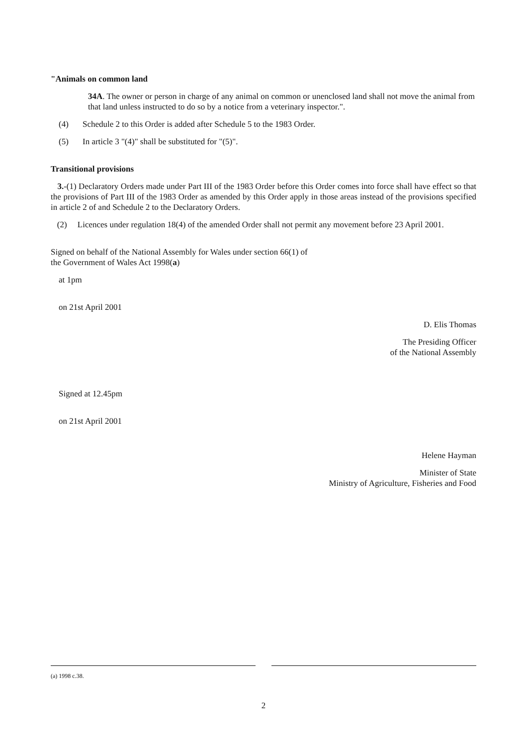"Animals on common land
34A. The owner or person in charge of any animal on common or unenclosed land shall not move the animal from that land unless instructed to do so by a notice from a veterinary inspector.".
(4) Schedule 2 to this Order is added after Schedule 5 to the 1983 Order.
(5) In article 3 "(4)" shall be substituted for "(5)".
Transitional provisions
3.-(1) Declaratory Orders made under Part III of the 1983 Order before this Order comes into force shall have effect so that the provisions of Part III of the 1983 Order as amended by this Order apply in those areas instead of the provisions specified in article 2 of and Schedule 2 to the Declaratory Orders.
(2) Licences under regulation 18(4) of the amended Order shall not permit any movement before 23 April 2001.
Signed on behalf of the National Assembly for Wales under section 66(1) of
the Government of Wales Act 1998(a)
at 1pm
on 21st April 2001
D. Elis Thomas
The Presiding Officer
of the National Assembly
Signed at 12.45pm
on 21st April 2001
Helene Hayman
Minister of State
Ministry of Agriculture, Fisheries and Food
(a) 1998 c.38.
2